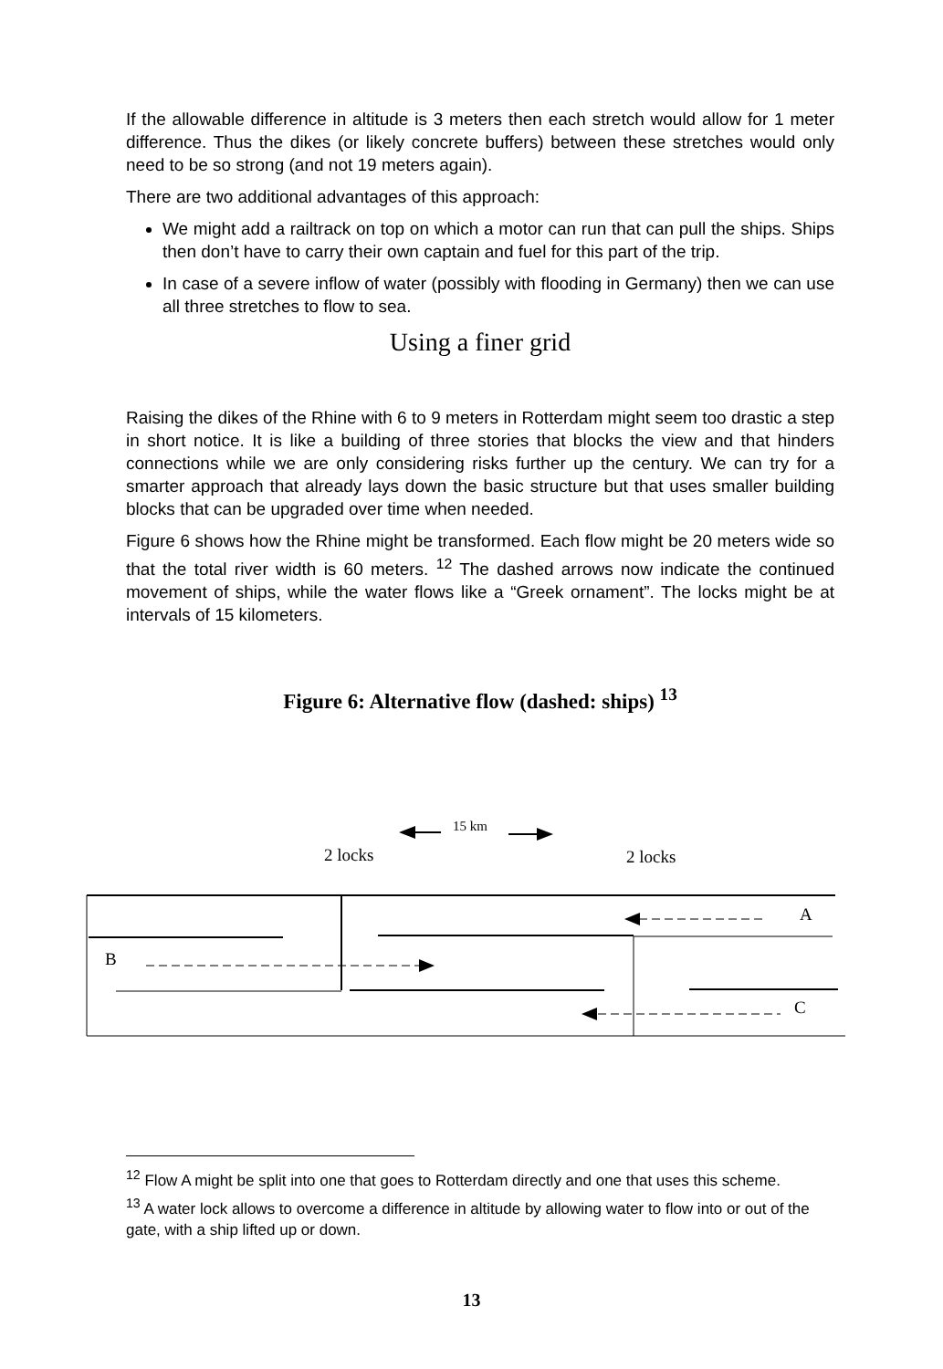If the allowable difference in altitude is 3 meters then each stretch would allow for 1 meter difference. Thus the dikes (or likely concrete buffers) between these stretches would only need to be so strong (and not 19 meters again).
There are two additional advantages of this approach:
We might add a railtrack on top on which a motor can run that can pull the ships. Ships then don’t have to carry their own captain and fuel for this part of the trip.
In case of a severe inflow of water (possibly with flooding in Germany) then we can use all three stretches to flow to sea.
Using a finer grid
Raising the dikes of the Rhine with 6 to 9 meters in Rotterdam might seem too drastic a step in short notice. It is like a building of three stories that blocks the view and that hinders connections while we are only considering risks further up the century. We can try for a smarter approach that already lays down the basic structure but that uses smaller building blocks that can be upgraded over time when needed.
Figure 6 shows how the Rhine might be transformed. Each flow might be 20 meters wide so that the total river width is 60 meters. <sup>12</sup> The dashed arrows now indicate the continued movement of ships, while the water flows like a “Greek ornament”. The locks might be at intervals of 15 kilometers.
Figure 6: Alternative flow (dashed: ships) <sup>13</sup>
15 km
2 locks
2 locks
A
B
C
<sup>12</sup> Flow A might be split into one that goes to Rotterdam directly and one that uses this scheme.
<sup>13</sup> A water lock allows to overcome a difference in altitude by allowing water to flow into or out of the gate, with a ship lifted up or down.
13